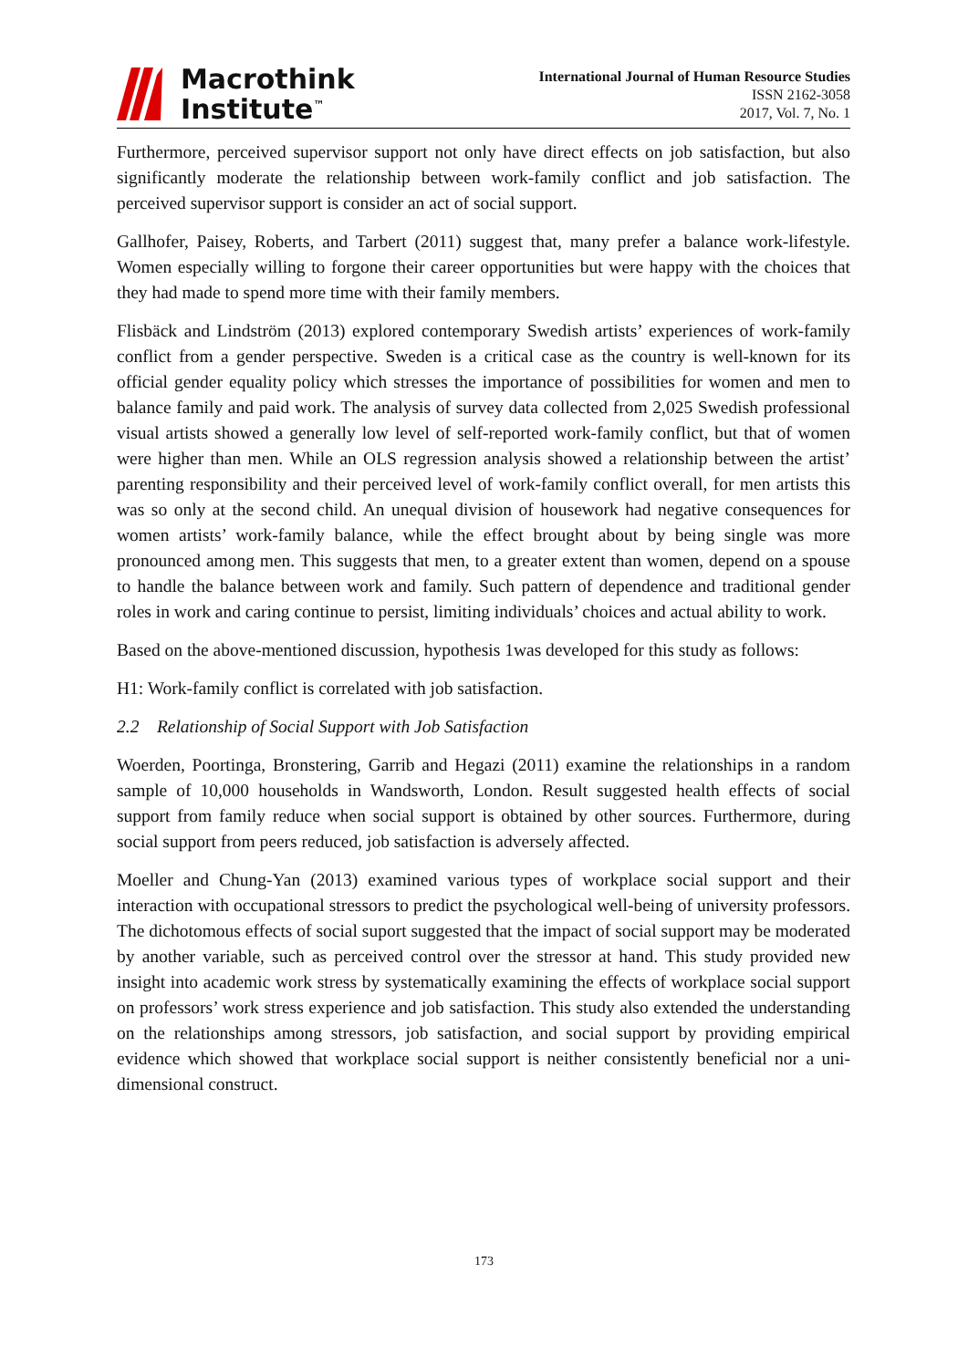Macrothink
Institute<sup>™</sup>
International Journal of Human Resource Studies
ISSN 2162-3058
2017, Vol. 7, No. 1
Furthermore, perceived supervisor support not only have direct effects on job satisfaction, but also significantly moderate the relationship between work-family conflict and job satisfaction. The perceived supervisor support is consider an act of social support.
Gallhofer, Paisey, Roberts, and Tarbert (2011) suggest that, many prefer a balance work-lifestyle. Women especially willing to forgone their career opportunities but were happy with the choices that they had made to spend more time with their family members.
Flisbäck and Lindström (2013) explored contemporary Swedish artists’ experiences of work-family conflict from a gender perspective. Sweden is a critical case as the country is well-known for its official gender equality policy which stresses the importance of possibilities for women and men to balance family and paid work. The analysis of survey data collected from 2,025 Swedish professional visual artists showed a generally low level of self-reported work-family conflict, but that of women were higher than men. While an OLS regression analysis showed a relationship between the artist’ parenting responsibility and their perceived level of work-family conflict overall, for men artists this was so only at the second child. An unequal division of housework had negative consequences for women artists’ work-family balance, while the effect brought about by being single was more pronounced among men. This suggests that men, to a greater extent than women, depend on a spouse to handle the balance between work and family. Such pattern of dependence and traditional gender roles in work and caring continue to persist, limiting individuals’ choices and actual ability to work.
Based on the above-mentioned discussion, hypothesis 1was developed for this study as follows:
H1: Work-family conflict is correlated with job satisfaction.
2.2 Relationship of Social Support with Job Satisfaction
Woerden, Poortinga, Bronstering, Garrib and Hegazi (2011) examine the relationships in a random sample of 10,000 households in Wandsworth, London. Result suggested health effects of social support from family reduce when social support is obtained by other sources. Furthermore, during social support from peers reduced, job satisfaction is adversely affected.
Moeller and Chung-Yan (2013) examined various types of workplace social support and their interaction with occupational stressors to predict the psychological well-being of university professors. The dichotomous effects of social suport suggested that the impact of social support may be moderated by another variable, such as perceived control over the stressor at hand. This study provided new insight into academic work stress by systematically examining the effects of workplace social support on professors’ work stress experience and job satisfaction. This study also extended the understanding on the relationships among stressors, job satisfaction, and social support by providing empirical evidence which showed that workplace social support is neither consistently beneficial nor a uni-dimensional construct.
173